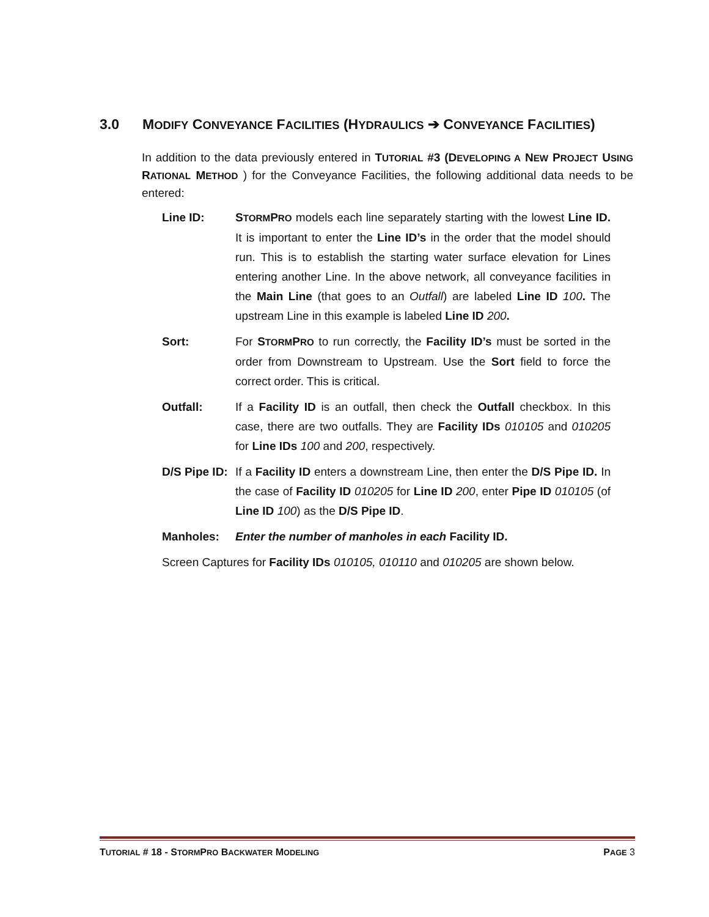3.0 MODIFY CONVEYANCE FACILITIES (HYDRAULICS ➔ CONVEYANCE FACILITIES)
In addition to the data previously entered in TUTORIAL #3 (DEVELOPING A NEW PROJECT USING RATIONAL METHOD ) for the Conveyance Facilities, the following additional data needs to be entered:
Line ID: STORMPRO models each line separately starting with the lowest Line ID. It is important to enter the Line ID’s in the order that the model should run. This is to establish the starting water surface elevation for Lines entering another Line. In the above network, all conveyance facilities in the Main Line (that goes to an Outfall) are labeled Line ID 100. The upstream Line in this example is labeled Line ID 200.
Sort: For STORMPRO to run correctly, the Facility ID’s must be sorted in the order from Downstream to Upstream. Use the Sort field to force the correct order. This is critical.
Outfall: If a Facility ID is an outfall, then check the Outfall checkbox. In this case, there are two outfalls. They are Facility IDs 010105 and 010205 for Line IDs 100 and 200, respectively.
D/S Pipe ID:
If a Facility ID enters a downstream Line, then enter the D/S Pipe ID. In the case of Facility ID 010205 for Line ID 200, enter Pipe ID 010105 (of Line ID 100) as the D/S Pipe ID.
Manholes: Enter the number of manholes in each Facility ID.
Screen Captures for Facility IDs 010105, 010110 and 010205 are shown below.
TUTORIAL # 18 - STORMPRO BACKWATER MODELING PAGE 3